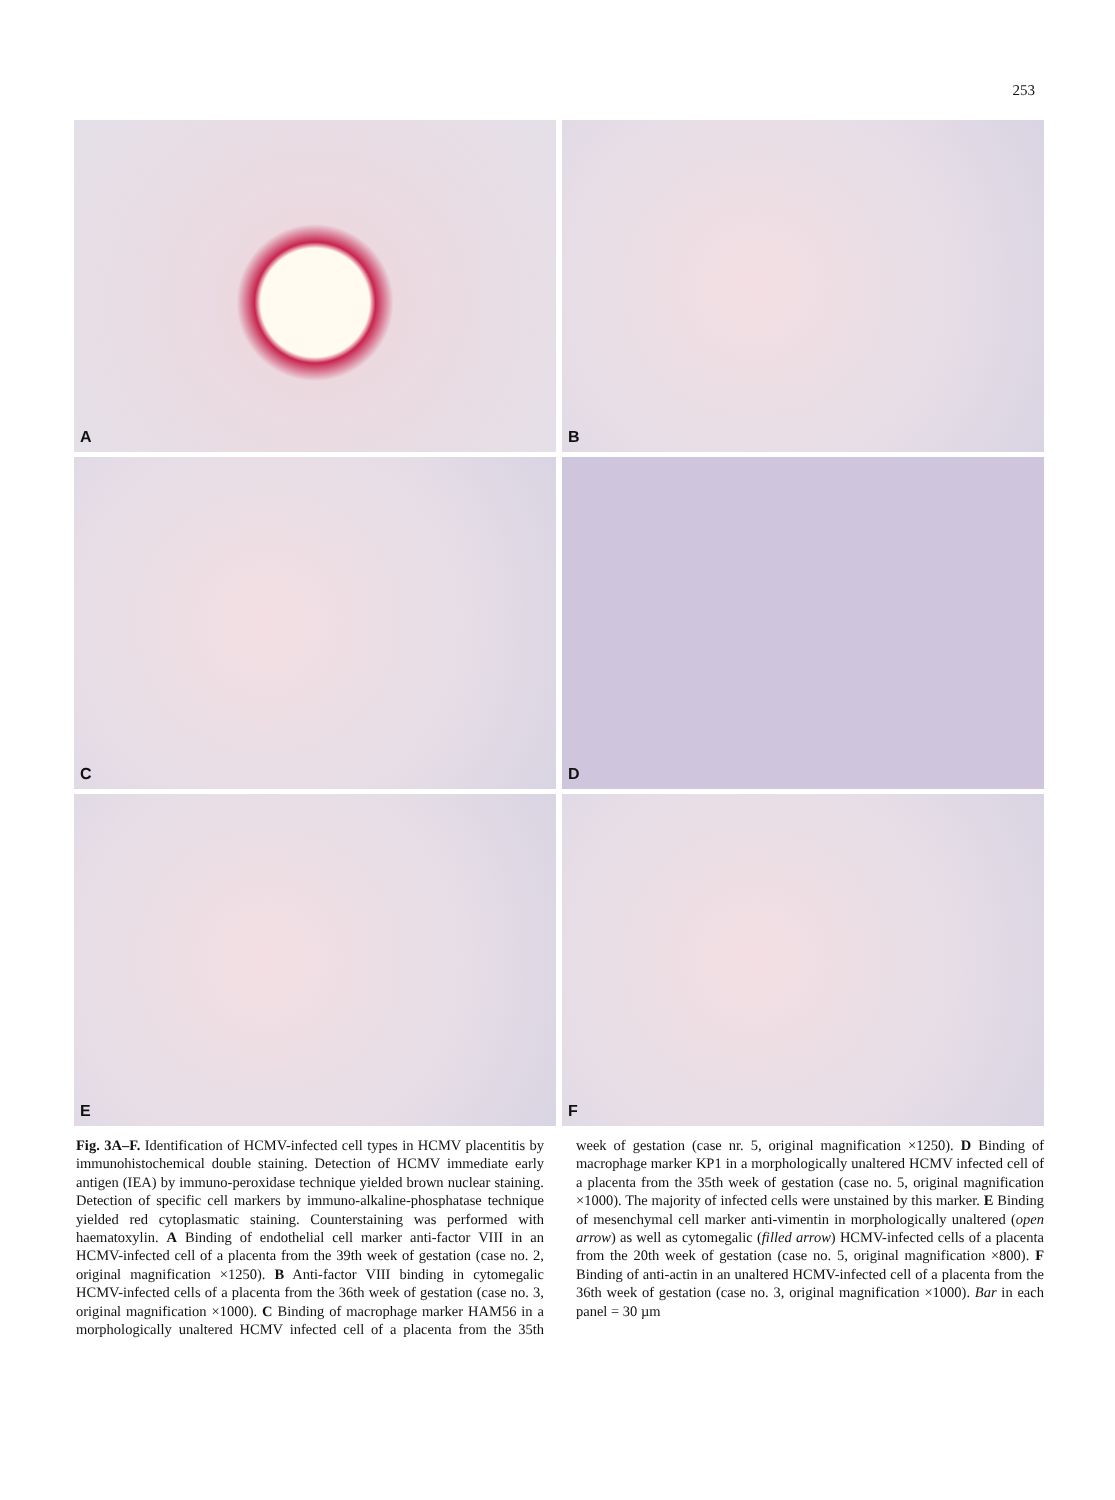253
A
B
C
D
E
F
Fig. 3A–F. Identification of HCMV-infected cell types in HCMV placentitis by immunohistochemical double staining. Detection of HCMV immediate early antigen (IEA) by immuno-peroxidase technique yielded brown nuclear staining. Detection of specific cell markers by immuno-alkaline-phosphatase technique yielded red cytoplasmatic staining. Counterstaining was performed with haematoxylin. A Binding of endothelial cell marker anti-factor VIII in an HCMV-infected cell of a placenta from the 39th week of gestation (case no. 2, original magnification ×1250). B Anti-factor VIII binding in cytomegalic HCMV-infected cells of a placenta from the 36th week of gestation (case no. 3, original magnification ×1000). C Binding of macrophage marker HAM56 in a morphologically unaltered HCMV infected cell of a placenta from the 35th week of gestation (case nr. 5, original magnification ×1250). D Binding of macrophage marker KP1 in a morphologically unaltered HCMV infected cell of a placenta from the 35th week of gestation (case no. 5, original magnification ×1000). The majority of infected cells were unstained by this marker. E Binding of mesenchymal cell marker anti-vimentin in morphologically unaltered (open arrow) as well as cytomegalic (filled arrow) HCMV-infected cells of a placenta from the 20th week of gestation (case no. 5, original magnification ×800). F Binding of anti-actin in an unaltered HCMV-infected cell of a placenta from the 36th week of gestation (case no. 3, original magnification ×1000). Bar in each panel = 30 µm